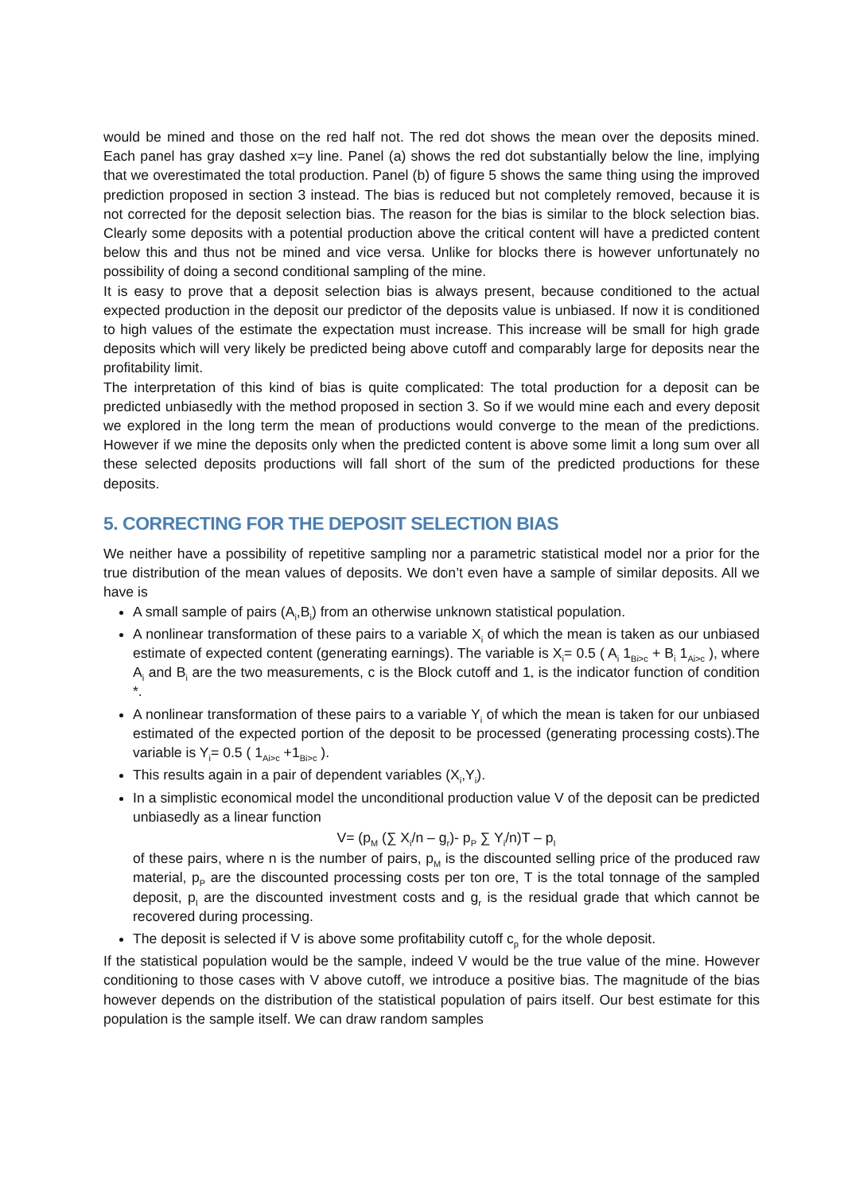would be mined and those on the red half not. The red dot shows the mean over the deposits mined. Each panel has gray dashed x=y line. Panel (a) shows the red dot substantially below the line, implying that we overestimated the total production. Panel (b) of figure 5 shows the same thing using the improved prediction proposed in section 3 instead. The bias is reduced but not completely removed, because it is not corrected for the deposit selection bias. The reason for the bias is similar to the block selection bias. Clearly some deposits with a potential production above the critical content will have a predicted content below this and thus not be mined and vice versa. Unlike for blocks there is however unfortunately no possibility of doing a second conditional sampling of the mine.
It is easy to prove that a deposit selection bias is always present, because conditioned to the actual expected production in the deposit our predictor of the deposits value is unbiased. If now it is conditioned to high values of the estimate the expectation must increase. This increase will be small for high grade deposits which will very likely be predicted being above cutoff and comparably large for deposits near the profitability limit.
The interpretation of this kind of bias is quite complicated: The total production for a deposit can be predicted unbiasedly with the method proposed in section 3. So if we would mine each and every deposit we explored in the long term the mean of productions would converge to the mean of the predictions. However if we mine the deposits only when the predicted content is above some limit a long sum over all these selected deposits productions will fall short of the sum of the predicted productions for these deposits.
5. CORRECTING FOR THE DEPOSIT SELECTION BIAS
We neither have a possibility of repetitive sampling nor a parametric statistical model nor a prior for the true distribution of the mean values of deposits. We don’t even have a sample of similar deposits. All we have is
A small sample of pairs (A<sub>i</sub>,B<sub>i</sub>) from an otherwise unknown statistical population.
A nonlinear transformation of these pairs to a variable X<sub>i</sub> of which the mean is taken as our unbiased estimate of expected content (generating earnings). The variable is X<sub>i</sub>= 0.5 ( A<sub>i</sub> 1<sub>Bi>c</sub> + B<sub>i</sub> 1<sub>Ai>c</sub> ), where A<sub>i</sub> and B<sub>i</sub> are the two measurements, c is the Block cutoff and 1<sub>*</sub> is the indicator function of condition *.
A nonlinear transformation of these pairs to a variable Y<sub>i</sub> of which the mean is taken for our unbiased estimated of the expected portion of the deposit to be processed (generating processing costs).The variable is Y<sub>i</sub>= 0.5 ( 1<sub>Ai>c</sub> +1<sub>Bi>c</sub> ).
This results again in a pair of dependent variables (X<sub>i</sub>,Y<sub>i</sub>).
In a simplistic economical model the unconditional production value V of the deposit can be predicted unbiasedly as a linear function
V= (p<sub>M</sub> (∑ X<sub>i</sub>/n – g<sub>r</sub>)- p<sub>P</sub> ∑ Y<sub>i</sub>/n)T – p<sub>I</sub>
of these pairs, where n is the number of pairs, p<sub>M</sub> is the discounted selling price of the produced raw material, p<sub>P</sub> are the discounted processing costs per ton ore, T is the total tonnage of the sampled deposit, p<sub>I</sub> are the discounted investment costs and g<sub>r</sub> is the residual grade that which cannot be recovered during processing.
The deposit is selected if V is above some profitability cutoff c<sub>p</sub> for the whole deposit.
If the statistical population would be the sample, indeed V would be the true value of the mine. However conditioning to those cases with V above cutoff, we introduce a positive bias. The magnitude of the bias however depends on the distribution of the statistical population of pairs itself. Our best estimate for this population is the sample itself. We can draw random samples